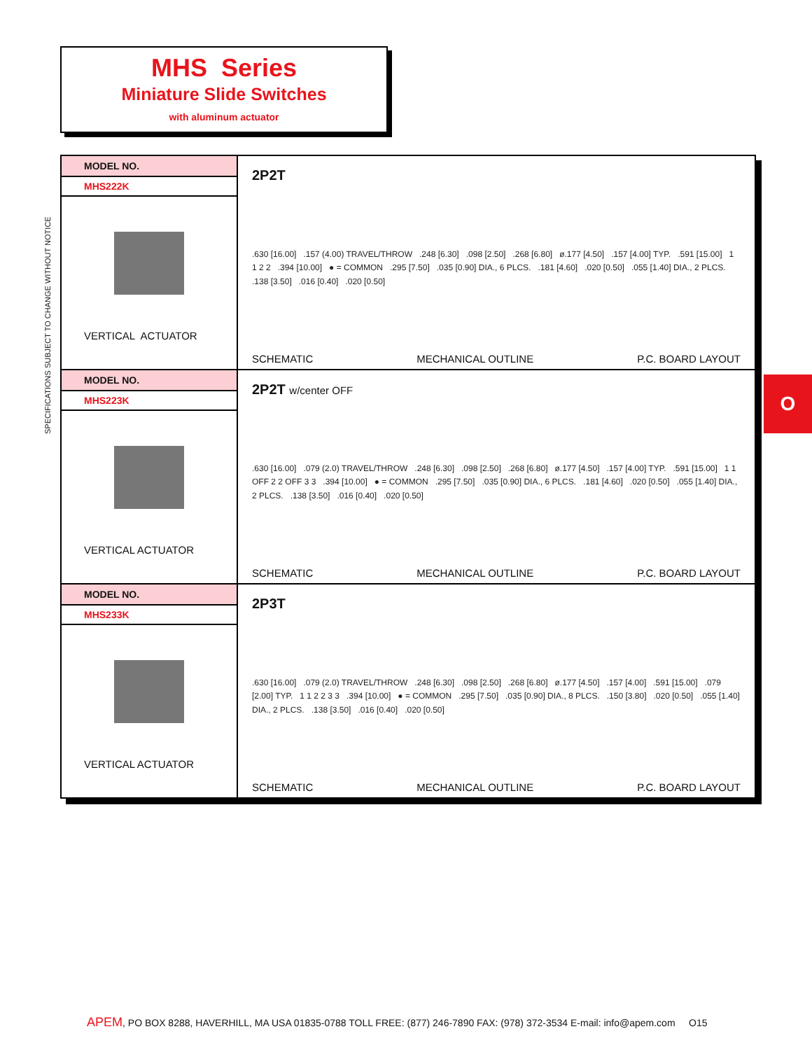MHS Series
Miniature Slide Switches
with aluminum actuator
SPECIFICATIONS SUBJECT TO CHANGE WITHOUT NOTICE
O
| MODEL NO. MHS222K VERTICAL ACTUATOR | 2P2T .630 [16.00] .157 (4.00) TRAVEL/THROW .248 [6.30] .098 [2.50] .268 [6.80] ø.177 [4.50] .157 [4.00] TYP. .591 [15.00] 1 1 2 2 .394 [10.00] ● = COMMON .295 [7.50] .035 [0.90] DIA., 6 PLCS. .181 [4.60] .020 [0.50] .055 [1.40] DIA., 2 PLCS. .138 [3.50] .016 [0.40] .020 [0.50] SCHEMATIC MECHANICAL OUTLINE P.C. BOARD LAYOUT |
| MODEL NO. MHS223K VERTICAL ACTUATOR | 2P2T w/center OFF .630 [16.00] .079 (2.0) TRAVEL/THROW .248 [6.30] .098 [2.50] .268 [6.80] ø.177 [4.50] .157 [4.00] TYP. .591 [15.00] 1 1 OFF 2 2 OFF 3 3 .394 [10.00] ● = COMMON .295 [7.50] .035 [0.90] DIA., 6 PLCS. .181 [4.60] .020 [0.50] .055 [1.40] DIA., 2 PLCS. .138 [3.50] .016 [0.40] .020 [0.50] SCHEMATIC MECHANICAL OUTLINE P.C. BOARD LAYOUT |
| MODEL NO. MHS233K VERTICAL ACTUATOR | 2P3T .630 [16.00] .079 (2.0) TRAVEL/THROW .248 [6.30] .098 [2.50] .268 [6.80] ø.177 [4.50] .157 [4.00] .591 [15.00] .079 [2.00] TYP. 1 1 2 2 3 3 .394 [10.00] ● = COMMON .295 [7.50] .035 [0.90] DIA., 8 PLCS. .150 [3.80] .020 [0.50] .055 [1.40] DIA., 2 PLCS. .138 [3.50] .016 [0.40] .020 [0.50] SCHEMATIC MECHANICAL OUTLINE P.C. BOARD LAYOUT |
APEM, PO BOX 8288, HAVERHILL, MA USA 01835-0788 TOLL FREE: (877) 246-7890 FAX: (978) 372-3534 E-mail: info@apem.com O15